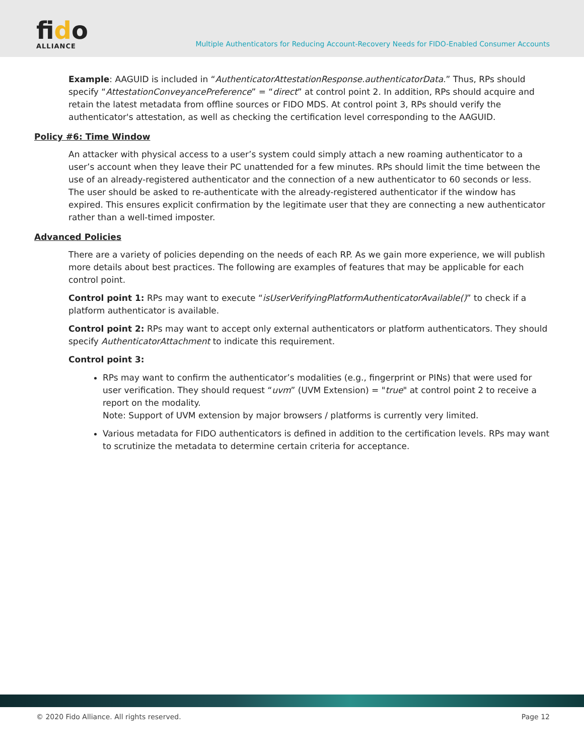fido
ALLIANCE
Multiple Authenticators for Reducing Account-Recovery Needs for FIDO-Enabled Consumer Accounts
Example: AAGUID is included in “AuthenticatorAttestationResponse.authenticatorData.” Thus, RPs should specify “AttestationConveyancePreference” = “direct” at control point 2. In addition, RPs should acquire and retain the latest metadata from offline sources or FIDO MDS. At control point 3, RPs should verify the authenticator's attestation, as well as checking the certification level corresponding to the AAGUID.
Policy #6: Time Window
An attacker with physical access to a user’s system could simply attach a new roaming authenticator to a user’s account when they leave their PC unattended for a few minutes. RPs should limit the time between the use of an already-registered authenticator and the connection of a new authenticator to 60 seconds or less. The user should be asked to re-authenticate with the already-registered authenticator if the window has expired. This ensures explicit confirmation by the legitimate user that they are connecting a new authenticator rather than a well-timed imposter.
Advanced Policies
There are a variety of policies depending on the needs of each RP. As we gain more experience, we will publish more details about best practices. The following are examples of features that may be applicable for each control point.
Control point 1: RPs may want to execute “isUserVerifyingPlatformAuthenticatorAvailable()” to check if a platform authenticator is available.
Control point 2: RPs may want to accept only external authenticators or platform authenticators. They should specify AuthenticatorAttachment to indicate this requirement.
Control point 3:
RPs may want to confirm the authenticator’s modalities (e.g., fingerprint or PINs) that were used for user verification. They should request “uvm” (UVM Extension) = "true" at control point 2 to receive a report on the modality.
Note: Support of UVM extension by major browsers / platforms is currently very limited.
Various metadata for FIDO authenticators is defined in addition to the certification levels. RPs may want to scrutinize the metadata to determine certain criteria for acceptance.
© 2020 Fido Alliance. All rights reserved. Page 12